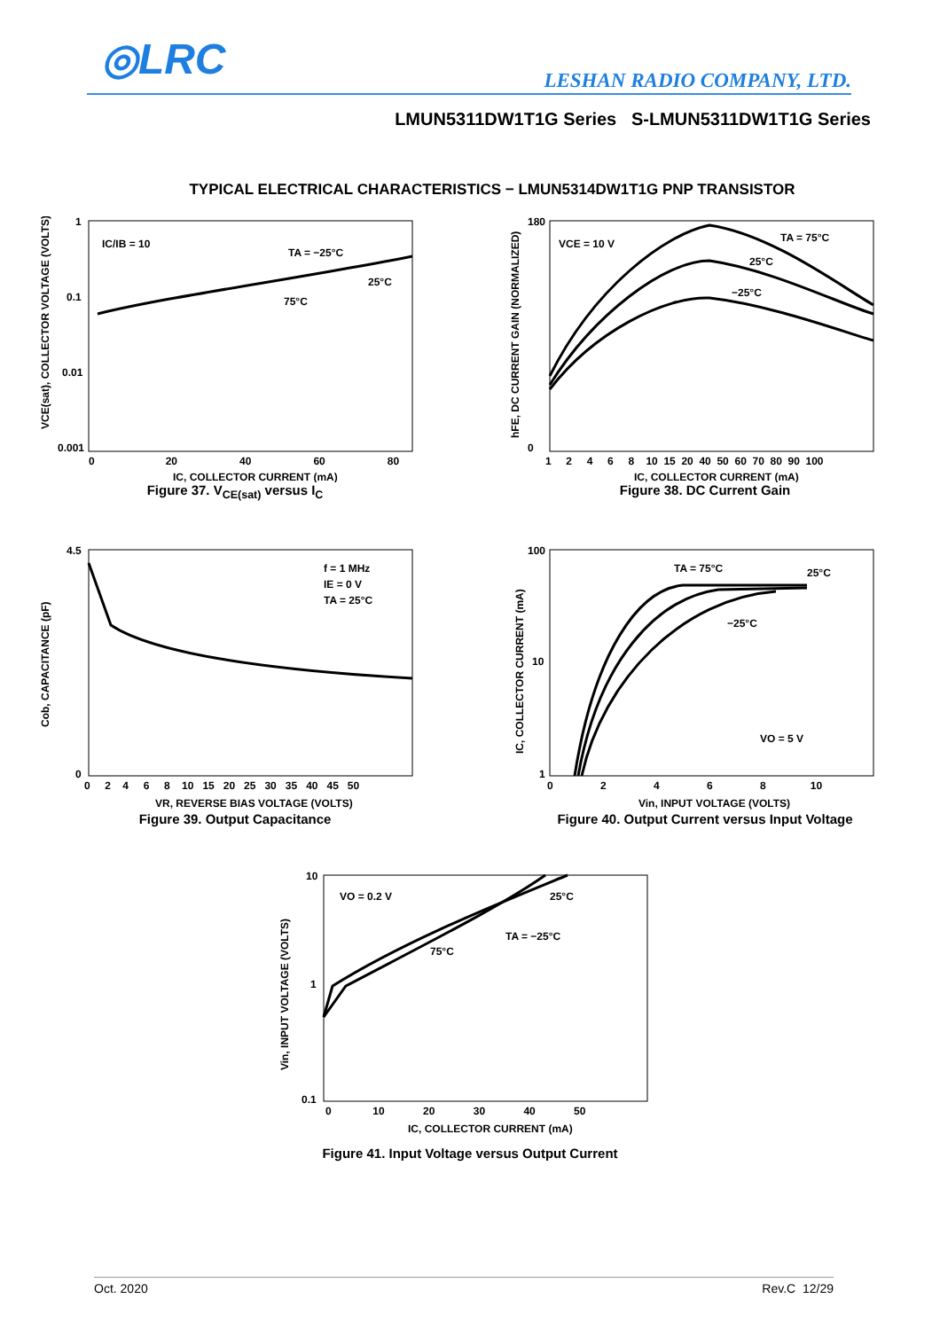◎LRC LESHAN RADIO COMPANY, LTD.
LMUN5311DW1T1G Series S-LMUN5311DW1T1G Series
TYPICAL ELECTRICAL CHARACTERISTICS − LMUN5314DW1T1G PNP TRANSISTOR
IC/IB = 10
TA = −25°C
25°C
75°C
1
0.1
0.01
0.001
0 20 40 60 80
IC, COLLECTOR CURRENT (mA)
VCE(sat), COLLECTOR VOLTAGE (VOLTS)
Figure 37. V<sub>CE(sat)</sub> versus I<sub>C</sub>
VCE = 10 V
TA = 75°C
25°C
−25°C
180
0
1 2 4 6 8 10 15 20 40 50 60 70 80 90 100
IC, COLLECTOR CURRENT (mA)
hFE, DC CURRENT GAIN (NORMALIZED)
Figure 38. DC Current Gain
f = 1 MHz
IE = 0 V
TA = 25°C
4.5
0
0 2 4 6 8 10 15 20 25 30 35 40 45 50
VR, REVERSE BIAS VOLTAGE (VOLTS)
Cob, CAPACITANCE (pF)
Figure 39. Output Capacitance
TA = 75°C
25°C
−25°C
VO = 5 V
100
10
1
0 2 4 6 8 10
Vin, INPUT VOLTAGE (VOLTS)
IC, COLLECTOR CURRENT (mA)
Figure 40. Output Current versus Input Voltage
VO = 0.2 V
25°C
TA = −25°C
75°C
10
1
0.1
0 10 20 30 40 50
IC, COLLECTOR CURRENT (mA)
Vin, INPUT VOLTAGE (VOLTS)
Figure 41. Input Voltage versus Output Current
Oct. 2020 Rev.C 12/29